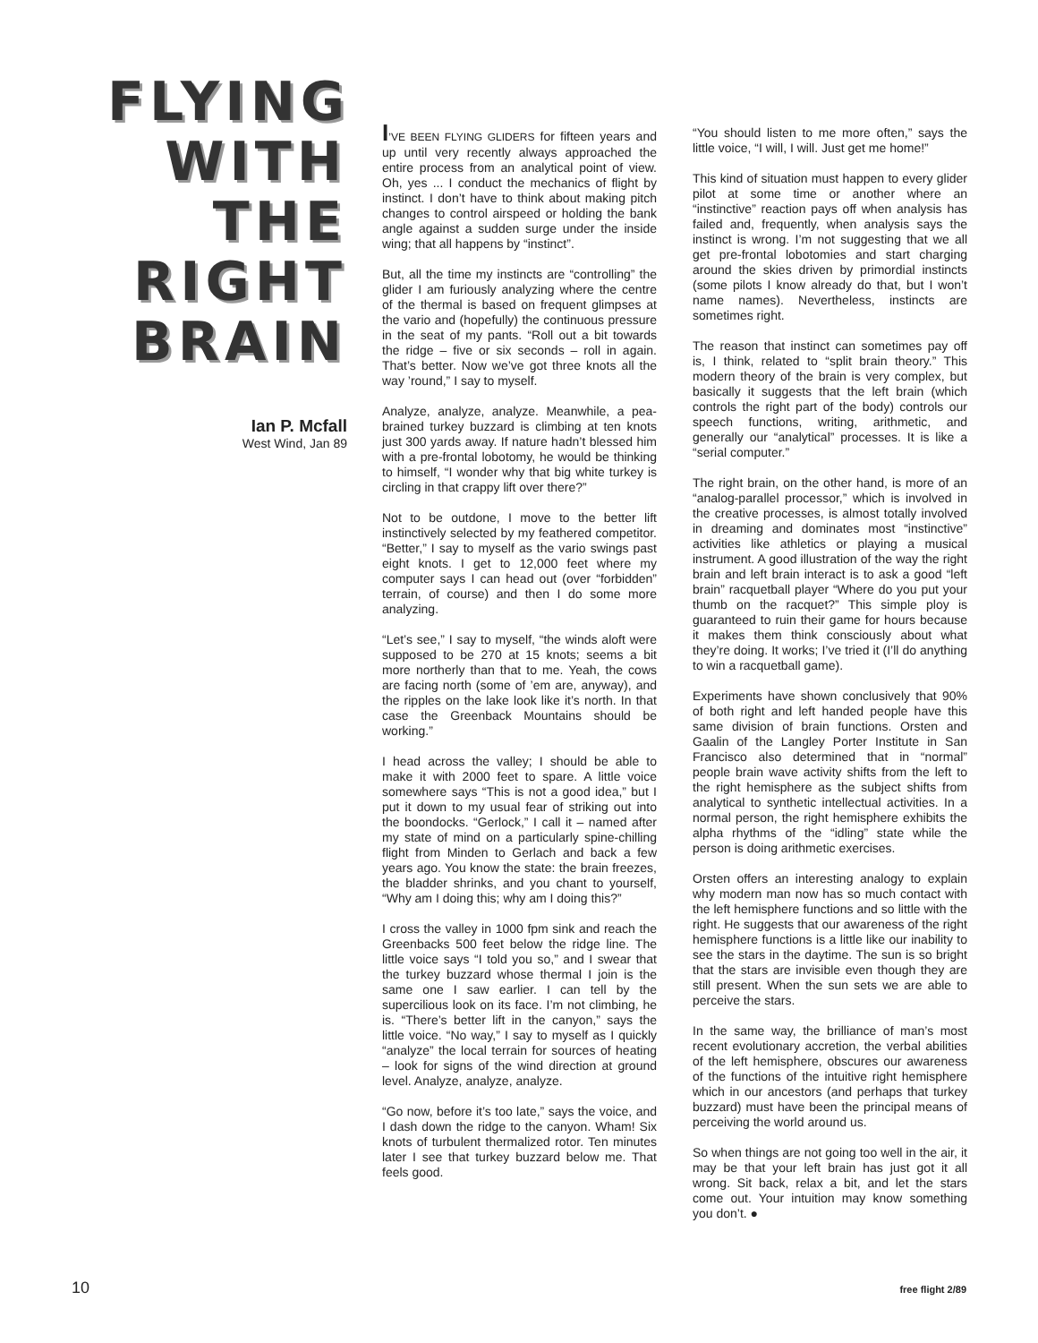FLYING
WITH
THE
RIGHT
BRAIN
Ian P. Mcfall
West Wind, Jan 89
I’VE BEEN FLYING GLIDERS for fifteen years and up until very recently always approached the entire process from an analytical point of view. Oh, yes ... I conduct the mechanics of flight by instinct. I don’t have to think about making pitch changes to control airspeed or holding the bank angle against a sudden surge under the inside wing; that all happens by “instinct”.
But, all the time my instincts are “controlling” the glider I am furiously analyzing where the centre of the thermal is based on frequent glimpses at the vario and (hopefully) the continuous pressure in the seat of my pants. “Roll out a bit towards the ridge – five or six seconds – roll in again. That’s better. Now we’ve got three knots all the way ’round,” I say to myself.
Analyze, analyze, analyze. Meanwhile, a pea-brained turkey buzzard is climbing at ten knots just 300 yards away. If nature hadn’t blessed him with a pre-frontal lobotomy, he would be thinking to himself, “I wonder why that big white turkey is circling in that crappy lift over there?”
Not to be outdone, I move to the better lift instinctively selected by my feathered competitor. “Better,” I say to myself as the vario swings past eight knots. I get to 12,000 feet where my computer says I can head out (over “forbidden” terrain, of course) and then I do some more analyzing.
“Let’s see,” I say to myself, “the winds aloft were supposed to be 270 at 15 knots; seems a bit more northerly than that to me. Yeah, the cows are facing north (some of ’em are, anyway), and the ripples on the lake look like it’s north. In that case the Greenback Mountains should be working.”
I head across the valley; I should be able to make it with 2000 feet to spare. A little voice somewhere says “This is not a good idea,” but I put it down to my usual fear of striking out into the boondocks. “Gerlock,” I call it – named after my state of mind on a particularly spine-chilling flight from Minden to Gerlach and back a few years ago. You know the state: the brain freezes, the bladder shrinks, and you chant to yourself, “Why am I doing this; why am I doing this?”
I cross the valley in 1000 fpm sink and reach the Greenbacks 500 feet below the ridge line. The little voice says “I told you so,” and I swear that the turkey buzzard whose thermal I join is the same one I saw earlier. I can tell by the supercilious look on its face. I’m not climbing, he is. “There’s better lift in the canyon,” says the little voice. “No way,” I say to myself as I quickly “analyze” the local terrain for sources of heating – look for signs of the wind direction at ground level. Analyze, analyze, analyze.
“Go now, before it’s too late,” says the voice, and I dash down the ridge to the canyon. Wham! Six knots of turbulent thermalized rotor. Ten minutes later I see that turkey buzzard below me. That feels good.
“You should listen to me more often,” says the little voice, “I will, I will. Just get me home!”
This kind of situation must happen to every glider pilot at some time or another where an “instinctive” reaction pays off when analysis has failed and, frequently, when analysis says the instinct is wrong. I’m not suggesting that we all get pre-frontal lobotomies and start charging around the skies driven by primordial instincts (some pilots I know already do that, but I won’t name names). Nevertheless, instincts are sometimes right.
The reason that instinct can sometimes pay off is, I think, related to “split brain theory.” This modern theory of the brain is very complex, but basically it suggests that the left brain (which controls the right part of the body) controls our speech functions, writing, arithmetic, and generally our “analytical” processes. It is like a “serial computer.”
The right brain, on the other hand, is more of an “analog-parallel processor,” which is involved in the creative processes, is almost totally involved in dreaming and dominates most “instinctive” activities like athletics or playing a musical instrument. A good illustration of the way the right brain and left brain interact is to ask a good “left brain” racquetball player “Where do you put your thumb on the racquet?” This simple ploy is guaranteed to ruin their game for hours because it makes them think consciously about what they’re doing. It works; I’ve tried it (I’ll do anything to win a racquetball game).
Experiments have shown conclusively that 90% of both right and left handed people have this same division of brain functions. Orsten and Gaalin of the Langley Porter Institute in San Francisco also determined that in “normal” people brain wave activity shifts from the left to the right hemisphere as the subject shifts from analytical to synthetic intellectual activities. In a normal person, the right hemisphere exhibits the alpha rhythms of the “idling” state while the person is doing arithmetic exercises.
Orsten offers an interesting analogy to explain why modern man now has so much contact with the left hemisphere functions and so little with the right. He suggests that our awareness of the right hemisphere functions is a little like our inability to see the stars in the daytime. The sun is so bright that the stars are invisible even though they are still present. When the sun sets we are able to perceive the stars.
In the same way, the brilliance of man’s most recent evolutionary accretion, the verbal abilities of the left hemisphere, obscures our awareness of the functions of the intuitive right hemisphere which in our ancestors (and perhaps that turkey buzzard) must have been the principal means of perceiving the world around us.
So when things are not going too well in the air, it may be that your left brain has just got it all wrong. Sit back, relax a bit, and let the stars come out. Your intuition may know something you don’t. ●
10 free flight 2/89